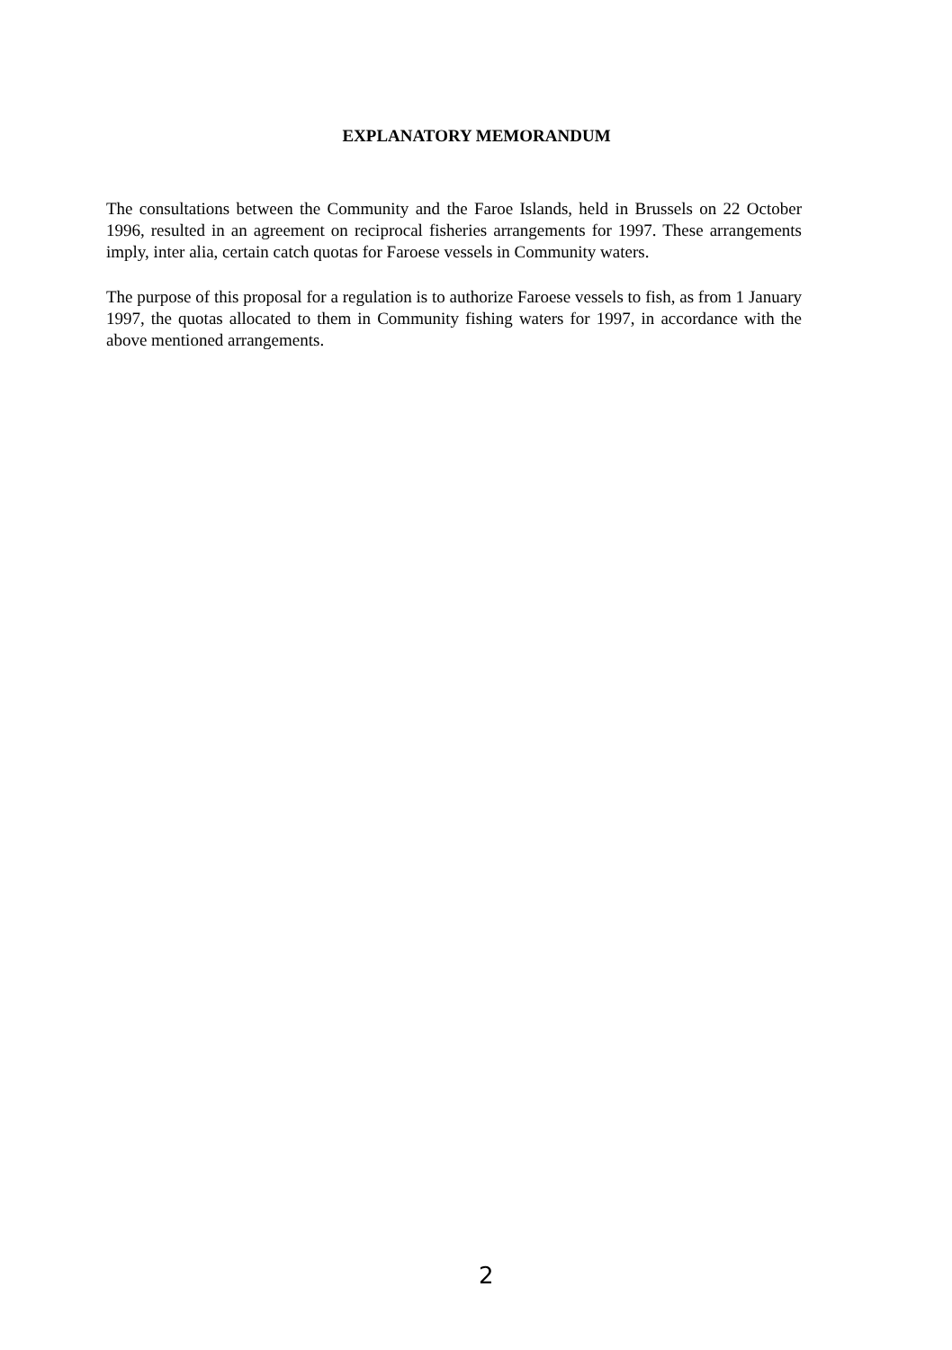EXPLANATORY MEMORANDUM
The consultations between the Community and the Faroe Islands, held in Brussels on 22 October 1996, resulted in an agreement on reciprocal fisheries arrangements for 1997. These arrangements imply, inter alia, certain catch quotas for Faroese vessels in Community waters.
The purpose of this proposal for a regulation is to authorize Faroese vessels to fish, as from 1 January 1997, the quotas allocated to them in Community fishing waters for 1997, in accordance with the above mentioned arrangements.
2